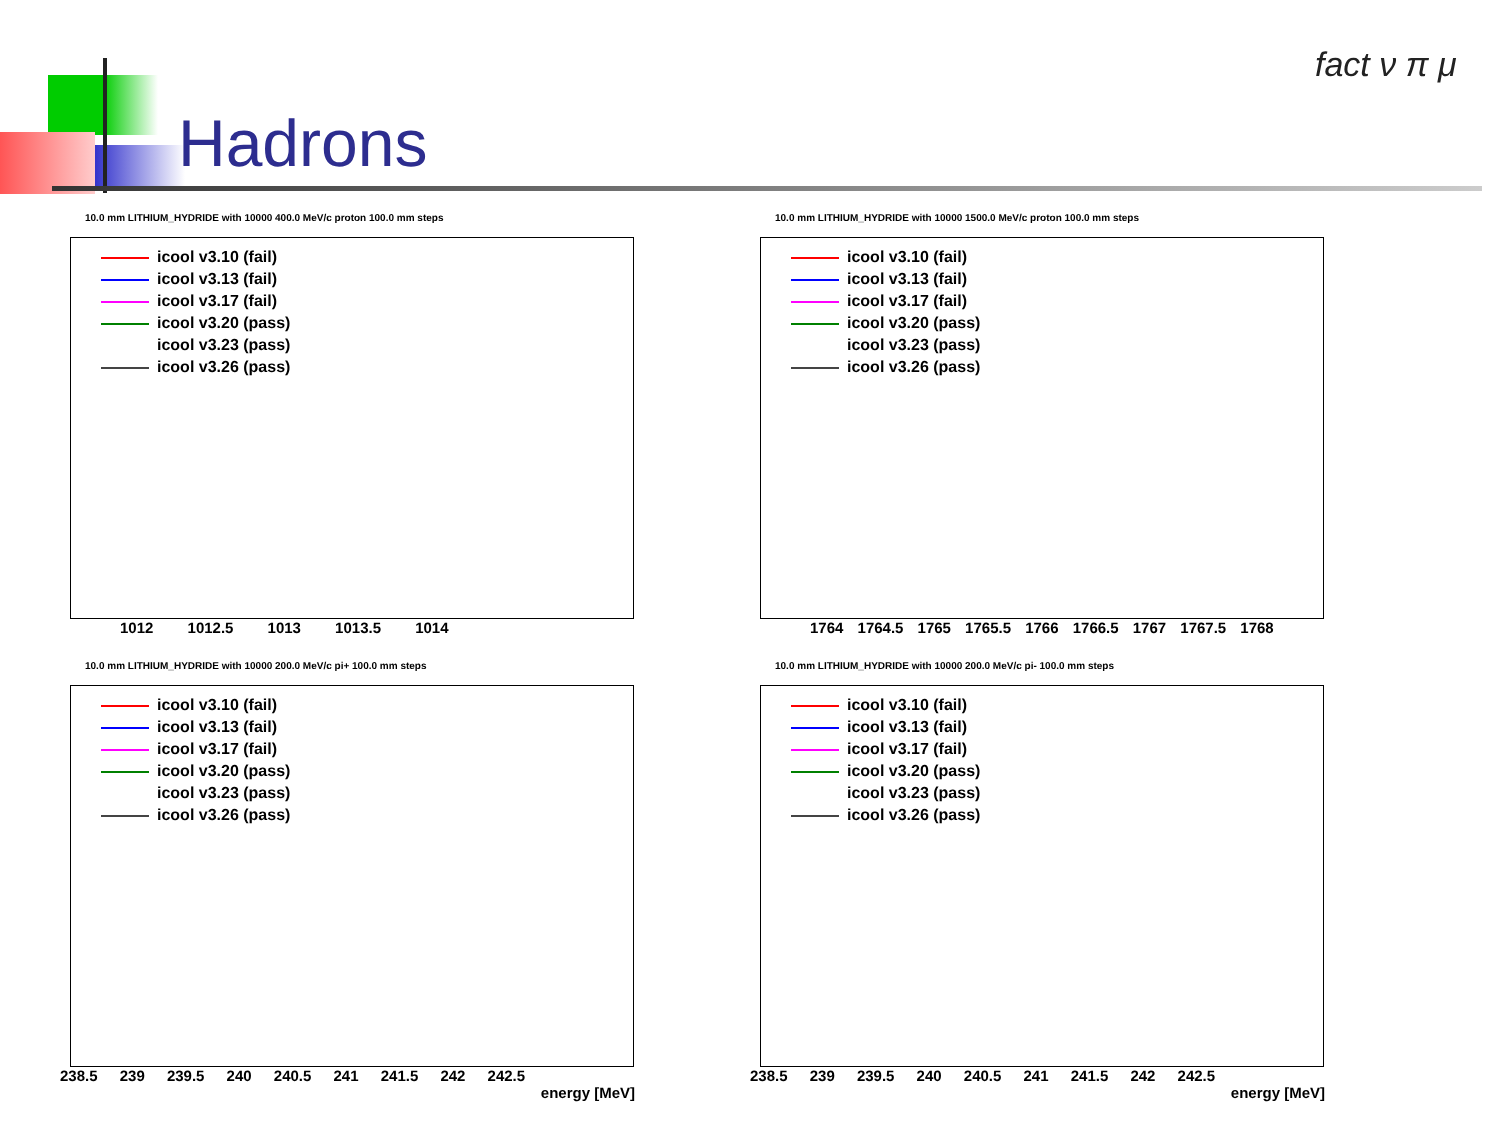Hadrons
fact ν π μ
10.0 mm LITHIUM_HYDRIDE with 10000 400.0 MeV/c proton 100.0 mm steps
icool v3.10 (fail)
icool v3.13 (fail)
icool v3.17 (fail)
icool v3.20 (pass)
icool v3.23 (pass)
icool v3.26 (pass)
1012 1012.5 1013 1013.5 1014
10.0 mm LITHIUM_HYDRIDE with 10000 1500.0 MeV/c proton 100.0 mm steps
icool v3.10 (fail)
icool v3.13 (fail)
icool v3.17 (fail)
icool v3.20 (pass)
icool v3.23 (pass)
icool v3.26 (pass)
1764 1764.5 1765 1765.5 1766 1766.5 1767 1767.5 1768
10.0 mm LITHIUM_HYDRIDE with 10000 200.0 MeV/c pi+ 100.0 mm steps
icool v3.10 (fail)
icool v3.13 (fail)
icool v3.17 (fail)
icool v3.20 (pass)
icool v3.23 (pass)
icool v3.26 (pass)
238.5 239 239.5 240 240.5 241 241.5 242 242.5
energy [MeV]
10.0 mm LITHIUM_HYDRIDE with 10000 200.0 MeV/c pi- 100.0 mm steps
icool v3.10 (fail)
icool v3.13 (fail)
icool v3.17 (fail)
icool v3.20 (pass)
icool v3.23 (pass)
icool v3.26 (pass)
238.5 239 239.5 240 240.5 241 241.5 242 242.5
energy [MeV]